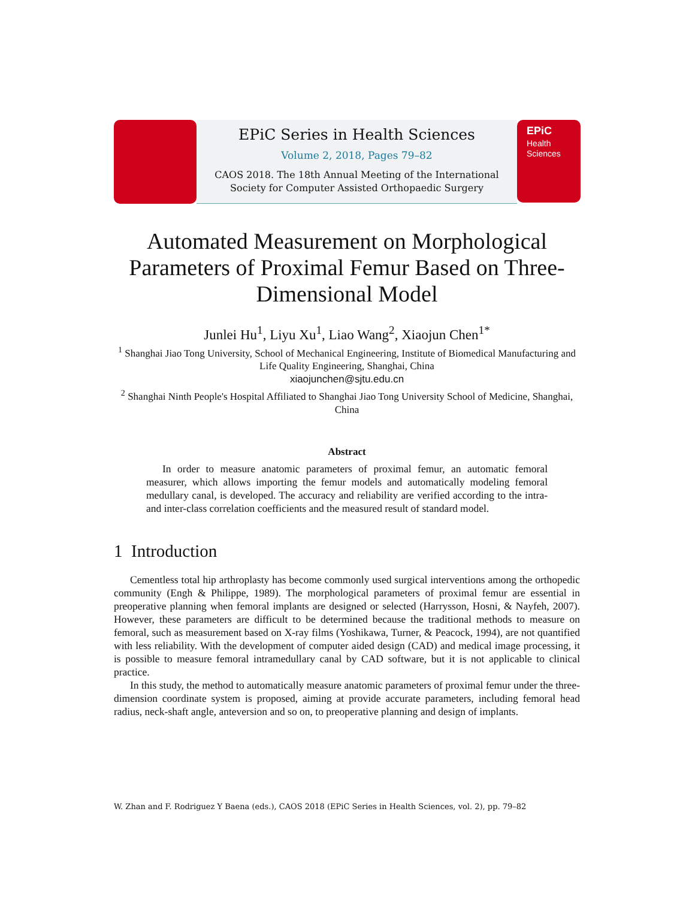EPiC Series in Health Sciences
Volume 2, 2018, Pages 79–82
CAOS 2018. The 18th Annual Meeting of the International
Society for Computer Assisted Orthopaedic Surgery
EPiC
Health
Sciences
Automated Measurement on Morphological Parameters of Proximal Femur Based on Three-Dimensional Model
Junlei Hu<sup>1</sup>, Liyu Xu<sup>1</sup>, Liao Wang<sup>2</sup>, Xiaojun Chen<sup>1*</sup>
<sup>1</sup> Shanghai Jiao Tong University, School of Mechanical Engineering, Institute of Biomedical Manufacturing and Life Quality Engineering, Shanghai, China
xiaojunchen@sjtu.edu.cn
<sup>2</sup> Shanghai Ninth People's Hospital Affiliated to Shanghai Jiao Tong University School of Medicine, Shanghai, China
Abstract
In order to measure anatomic parameters of proximal femur, an automatic femoral measurer, which allows importing the femur models and automatically modeling femoral medullary canal, is developed. The accuracy and reliability are verified according to the intra- and inter-class correlation coefficients and the measured result of standard model.
1 Introduction
Cementless total hip arthroplasty has become commonly used surgical interventions among the orthopedic community (Engh & Philippe, 1989). The morphological parameters of proximal femur are essential in preoperative planning when femoral implants are designed or selected (Harrysson, Hosni, & Nayfeh, 2007). However, these parameters are difficult to be determined because the traditional methods to measure on femoral, such as measurement based on X-ray films (Yoshikawa, Turner, & Peacock, 1994), are not quantified with less reliability. With the development of computer aided design (CAD) and medical image processing, it is possible to measure femoral intramedullary canal by CAD software, but it is not applicable to clinical practice.
In this study, the method to automatically measure anatomic parameters of proximal femur under the three-dimension coordinate system is proposed, aiming at provide accurate parameters, including femoral head radius, neck-shaft angle, anteversion and so on, to preoperative planning and design of implants.
W. Zhan and F. Rodriguez Y Baena (eds.), CAOS 2018 (EPiC Series in Health Sciences, vol. 2), pp. 79–82